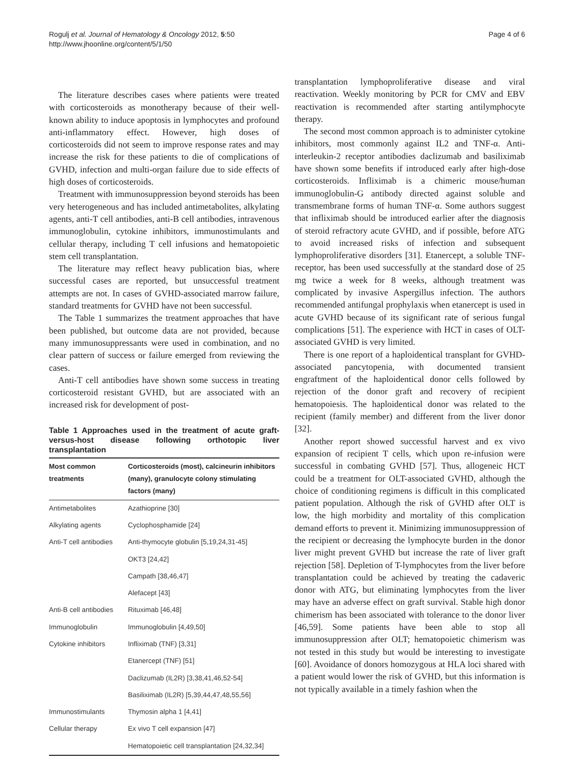Rogulj et al. Journal of Hematology & Oncology 2012, 5:50
http://www.jhoonline.org/content/5/1/50
Page 4 of 6
The literature describes cases where patients were treated with corticosteroids as monotherapy because of their well-known ability to induce apoptosis in lymphocytes and profound anti-inflammatory effect. However, high doses of corticosteroids did not seem to improve response rates and may increase the risk for these patients to die of complications of GVHD, infection and multi-organ failure due to side effects of high doses of corticosteroids.
Treatment with immunosuppression beyond steroids has been very heterogeneous and has included antimetabolites, alkylating agents, anti-T cell antibodies, anti-B cell antibodies, intravenous immunoglobulin, cytokine inhibitors, immunostimulants and cellular therapy, including T cell infusions and hematopoietic stem cell transplantation.
The literature may reflect heavy publication bias, where successful cases are reported, but unsuccessful treatment attempts are not. In cases of GVHD-associated marrow failure, standard treatments for GVHD have not been successful.
The Table 1 summarizes the treatment approaches that have been published, but outcome data are not provided, because many immunosuppressants were used in combination, and no clear pattern of success or failure emerged from reviewing the cases.
Anti-T cell antibodies have shown some success in treating corticosteroid resistant GVHD, but are associated with an increased risk for development of post-
Table 1 Approaches used in the treatment of acute graft-versus-host disease following orthotopic liver transplantation
| Most common treatments | Corticosteroids (most), calcineurin inhibitors (many), granulocyte colony stimulating factors (many) |
| --- | --- |
| Antimetabolites | Azathioprine [30] |
| Alkylating agents | Cyclophosphamide [24] |
| Anti-T cell antibodies | Anti-thymocyte globulin [5,19,24,31-45] |
| | OKT3 [24,42] |
| | Campath [38,46,47] |
| | Alefacept [43] |
| Anti-B cell antibodies | Rituximab [46,48] |
| Immunoglobulin | Immunoglobulin [4,49,50] |
| Cytokine inhibitors | Infliximab (TNF) [3,31] |
| | Etanercept (TNF) [51] |
| | Daclizumab (IL2R) [3,38,41,46,52-54] |
| | Basiliximab (IL2R) [5,39,44,47,48,55,56] |
| Immunostimulants | Thymosin alpha 1 [4,41] |
| Cellular therapy | Ex vivo T cell expansion [47] |
| | Hematopoietic cell transplantation [24,32,34] |
transplantation lymphoproliferative disease and viral reactivation. Weekly monitoring by PCR for CMV and EBV reactivation is recommended after starting antilymphocyte therapy.
The second most common approach is to administer cytokine inhibitors, most commonly against IL2 and TNF-α. Anti-interleukin-2 receptor antibodies daclizumab and basiliximab have shown some benefits if introduced early after high-dose corticosteroids. Infliximab is a chimeric mouse/human immunoglobulin-G antibody directed against soluble and transmembrane forms of human TNF-α. Some authors suggest that infliximab should be introduced earlier after the diagnosis of steroid refractory acute GVHD, and if possible, before ATG to avoid increased risks of infection and subsequent lymphoproliferative disorders [31]. Etanercept, a soluble TNF-receptor, has been used successfully at the standard dose of 25 mg twice a week for 8 weeks, although treatment was complicated by invasive Aspergillus infection. The authors recommended antifungal prophylaxis when etanercept is used in acute GVHD because of its significant rate of serious fungal complications [51]. The experience with HCT in cases of OLT-associated GVHD is very limited.
There is one report of a haploidentical transplant for GVHD-associated pancytopenia, with documented transient engraftment of the haploidentical donor cells followed by rejection of the donor graft and recovery of recipient hematopoiesis. The haploidentical donor was related to the recipient (family member) and different from the liver donor [32].
Another report showed successful harvest and ex vivo expansion of recipient T cells, which upon re-infusion were successful in combating GVHD [57]. Thus, allogeneic HCT could be a treatment for OLT-associated GVHD, although the choice of conditioning regimens is difficult in this complicated patient population. Although the risk of GVHD after OLT is low, the high morbidity and mortality of this complication demand efforts to prevent it. Minimizing immunosuppression of the recipient or decreasing the lymphocyte burden in the donor liver might prevent GVHD but increase the rate of liver graft rejection [58]. Depletion of T-lymphocytes from the liver before transplantation could be achieved by treating the cadaveric donor with ATG, but eliminating lymphocytes from the liver may have an adverse effect on graft survival. Stable high donor chimerism has been associated with tolerance to the donor liver [46,59]. Some patients have been able to stop all immunosuppression after OLT; hematopoietic chimerism was not tested in this study but would be interesting to investigate [60]. Avoidance of donors homozygous at HLA loci shared with a patient would lower the risk of GVHD, but this information is not typically available in a timely fashion when the